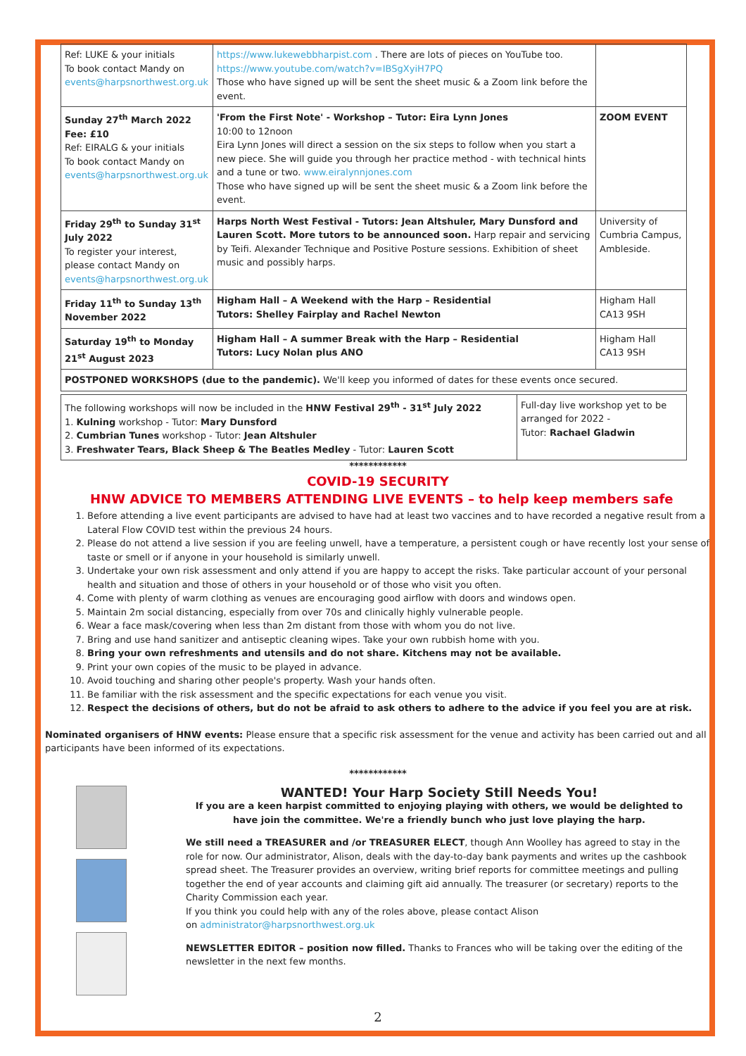| Ref: LUKE & your initials To book contact Mandy on events@harpsnorthwest.org.uk | https://www.lukewebbharpist.com . There are lots of pieces on YouTube too. https://www.youtube.com/watch?v=IBSgXyiH7PQ Those who have signed up will be sent the sheet music & a Zoom link before the event. | |
| Sunday 27<sup>th</sup> March 2022 Fee: £10 Ref: EIRALG & your initials To book contact Mandy on events@harpsnorthwest.org.uk | 'From the First Note' - Workshop – Tutor: Eira Lynn Jones 10:00 to 12noon Eira Lynn Jones will direct a session on the six steps to follow when you start a new piece. She will guide you through her practice method - with technical hints and a tune or two. www.eiralynnjones.com Those who have signed up will be sent the sheet music & a Zoom link before the event. | ZOOM EVENT |
| Friday 29<sup>th</sup> to Sunday 31<sup>st</sup> July 2022 To register your interest, please contact Mandy on events@harpsnorthwest.org.uk | Harps North West Festival - Tutors: Jean Altshuler, Mary Dunsford and Lauren Scott. More tutors to be announced soon. Harp repair and servicing by Teifi. Alexander Technique and Positive Posture sessions. Exhibition of sheet music and possibly harps. | University of Cumbria Campus, Ambleside. |
| Friday 11<sup>th</sup> to Sunday 13<sup>th</sup> November 2022 | Higham Hall – A Weekend with the Harp – Residential Tutors: Shelley Fairplay and Rachel Newton | Higham Hall CA13 9SH |
| Saturday 19<sup>th</sup> to Monday 21<sup>st</sup> August 2023 | Higham Hall – A summer Break with the Harp – Residential Tutors: Lucy Nolan plus ANO | Higham Hall CA13 9SH |
| POSTPONED WORKSHOPS (due to the pandemic). We'll keep you informed of dates for these events once secured. | | |
| The following workshops will now be included in the HNW Festival 29<sup>th</sup> - 31<sup>st</sup> July 2022 1. Kulning workshop - Tutor: Mary Dunsford 2. Cumbrian Tunes workshop - Tutor: Jean Altshuler 3. Freshwater Tears, Black Sheep & The Beatles Medley - Tutor: Lauren Scott | Full-day live workshop yet to be arranged for 2022 - Tutor: Rachael Gladwin |
************
COVID-19 SECURITY
HNW ADVICE TO MEMBERS ATTENDING LIVE EVENTS – to help keep members safe
1. Before attending a live event participants are advised to have had at least two vaccines and to have recorded a negative result from a Lateral Flow COVID test within the previous 24 hours.
2. Please do not attend a live session if you are feeling unwell, have a temperature, a persistent cough or have recently lost your sense of taste or smell or if anyone in your household is similarly unwell.
3. Undertake your own risk assessment and only attend if you are happy to accept the risks. Take particular account of your personal health and situation and those of others in your household or of those who visit you often.
4. Come with plenty of warm clothing as venues are encouraging good airflow with doors and windows open.
5. Maintain 2m social distancing, especially from over 70s and clinically highly vulnerable people.
6. Wear a face mask/covering when less than 2m distant from those with whom you do not live.
7. Bring and use hand sanitizer and antiseptic cleaning wipes. Take your own rubbish home with you.
8. Bring your own refreshments and utensils and do not share. Kitchens may not be available.
9. Print your own copies of the music to be played in advance.
10. Avoid touching and sharing other people's property. Wash your hands often.
11. Be familiar with the risk assessment and the specific expectations for each venue you visit.
12. Respect the decisions of others, but do not be afraid to ask others to adhere to the advice if you feel you are at risk.
Nominated organisers of HNW events: Please ensure that a specific risk assessment for the venue and activity has been carried out and all participants have been informed of its expectations.
************
WANTED! Your Harp Society Still Needs You!
If you are a keen harpist committed to enjoying playing with others, we would be delighted to have join the committee. We're a friendly bunch who just love playing the harp.
We still need a TREASURER and /or TREASURER ELECT, though Ann Woolley has agreed to stay in the role for now. Our administrator, Alison, deals with the day-to-day bank payments and writes up the cashbook spread sheet. The Treasurer provides an overview, writing brief reports for committee meetings and pulling together the end of year accounts and claiming gift aid annually. The treasurer (or secretary) reports to the Charity Commission each year.
If you think you could help with any of the roles above, please contact Alison
on administrator@harpsnorthwest.org.uk
NEWSLETTER EDITOR – position now filled. Thanks to Frances who will be taking over the editing of the newsletter in the next few months.
2